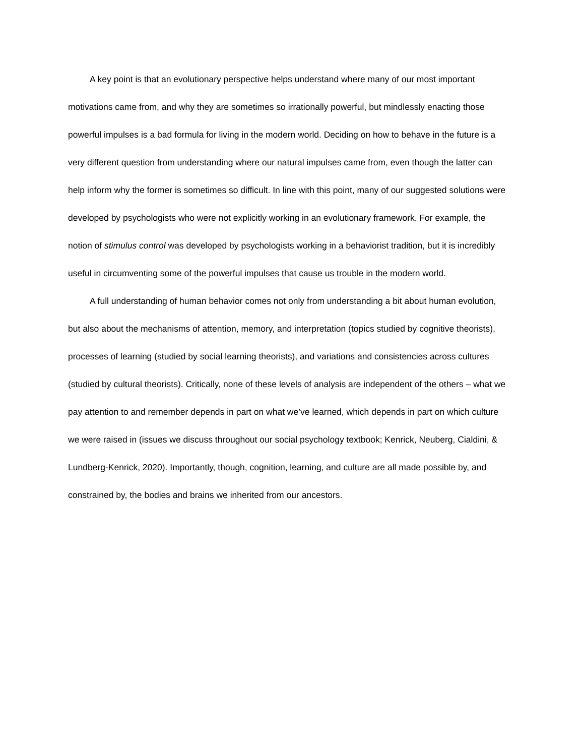A key point is that an evolutionary perspective helps understand where many of our most important motivations came from, and why they are sometimes so irrationally powerful, but mindlessly enacting those powerful impulses is a bad formula for living in the modern world. Deciding on how to behave in the future is a very different question from understanding where our natural impulses came from, even though the latter can help inform why the former is sometimes so difficult. In line with this point, many of our suggested solutions were developed by psychologists who were not explicitly working in an evolutionary framework. For example, the notion of stimulus control was developed by psychologists working in a behaviorist tradition, but it is incredibly useful in circumventing some of the powerful impulses that cause us trouble in the modern world.
A full understanding of human behavior comes not only from understanding a bit about human evolution, but also about the mechanisms of attention, memory, and interpretation (topics studied by cognitive theorists), processes of learning (studied by social learning theorists), and variations and consistencies across cultures (studied by cultural theorists). Critically, none of these levels of analysis are independent of the others – what we pay attention to and remember depends in part on what we’ve learned, which depends in part on which culture we were raised in (issues we discuss throughout our social psychology textbook; Kenrick, Neuberg, Cialdini, & Lundberg-Kenrick, 2020). Importantly, though, cognition, learning, and culture are all made possible by, and constrained by, the bodies and brains we inherited from our ancestors.